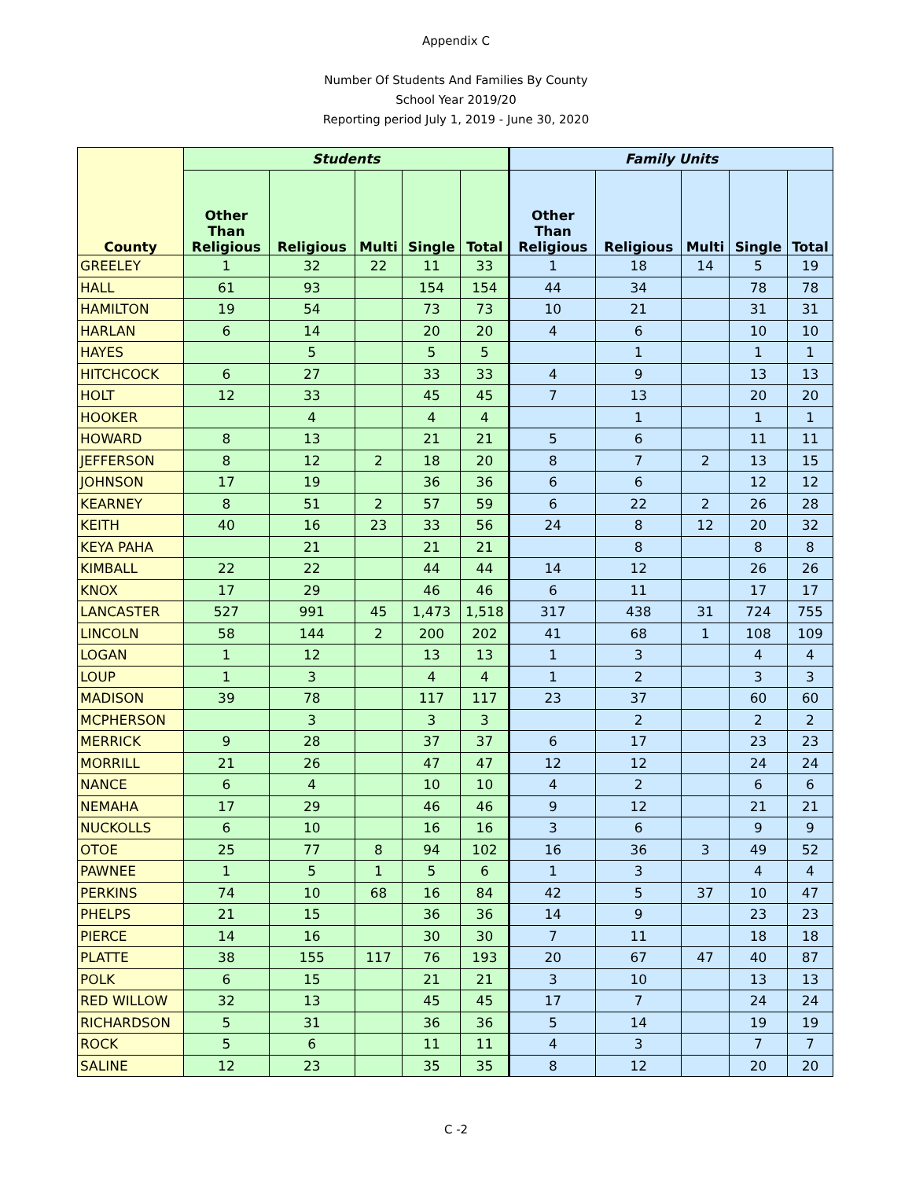Appendix C
Number Of Students And Families By County
School Year 2019/20
Reporting period July 1, 2019 - June 30, 2020
| County | Students | | | | | Family Units | | | | |
| --- | --- | --- | --- | --- | --- | --- | --- | --- | --- | --- |
| | Other Than Religious | Religious | Multi | Single | Total | Other Than Religious | Religious | Multi | Single | Total |
| GREELEY | 1 | 32 | 22 | 11 | 33 | 1 | 18 | 14 | 5 | 19 |
| HALL | 61 | 93 | | 154 | 154 | 44 | 34 | | 78 | 78 |
| HAMILTON | 19 | 54 | | 73 | 73 | 10 | 21 | | 31 | 31 |
| HARLAN | 6 | 14 | | 20 | 20 | 4 | 6 | | 10 | 10 |
| HAYES | | 5 | | 5 | 5 | | 1 | | 1 | 1 |
| HITCHCOCK | 6 | 27 | | 33 | 33 | 4 | 9 | | 13 | 13 |
| HOLT | 12 | 33 | | 45 | 45 | 7 | 13 | | 20 | 20 |
| HOOKER | | 4 | | 4 | 4 | | 1 | | 1 | 1 |
| HOWARD | 8 | 13 | | 21 | 21 | 5 | 6 | | 11 | 11 |
| JEFFERSON | 8 | 12 | 2 | 18 | 20 | 8 | 7 | 2 | 13 | 15 |
| JOHNSON | 17 | 19 | | 36 | 36 | 6 | 6 | | 12 | 12 |
| KEARNEY | 8 | 51 | 2 | 57 | 59 | 6 | 22 | 2 | 26 | 28 |
| KEITH | 40 | 16 | 23 | 33 | 56 | 24 | 8 | 12 | 20 | 32 |
| KEYA PAHA | | 21 | | 21 | 21 | | 8 | | 8 | 8 |
| KIMBALL | 22 | 22 | | 44 | 44 | 14 | 12 | | 26 | 26 |
| KNOX | 17 | 29 | | 46 | 46 | 6 | 11 | | 17 | 17 |
| LANCASTER | 527 | 991 | 45 | 1,473 | 1,518 | 317 | 438 | 31 | 724 | 755 |
| LINCOLN | 58 | 144 | 2 | 200 | 202 | 41 | 68 | 1 | 108 | 109 |
| LOGAN | 1 | 12 | | 13 | 13 | 1 | 3 | | 4 | 4 |
| LOUP | 1 | 3 | | 4 | 4 | 1 | 2 | | 3 | 3 |
| MADISON | 39 | 78 | | 117 | 117 | 23 | 37 | | 60 | 60 |
| MCPHERSON | | 3 | | 3 | 3 | | 2 | | 2 | 2 |
| MERRICK | 9 | 28 | | 37 | 37 | 6 | 17 | | 23 | 23 |
| MORRILL | 21 | 26 | | 47 | 47 | 12 | 12 | | 24 | 24 |
| NANCE | 6 | 4 | | 10 | 10 | 4 | 2 | | 6 | 6 |
| NEMAHA | 17 | 29 | | 46 | 46 | 9 | 12 | | 21 | 21 |
| NUCKOLLS | 6 | 10 | | 16 | 16 | 3 | 6 | | 9 | 9 |
| OTOE | 25 | 77 | 8 | 94 | 102 | 16 | 36 | 3 | 49 | 52 |
| PAWNEE | 1 | 5 | 1 | 5 | 6 | 1 | 3 | | 4 | 4 |
| PERKINS | 74 | 10 | 68 | 16 | 84 | 42 | 5 | 37 | 10 | 47 |
| PHELPS | 21 | 15 | | 36 | 36 | 14 | 9 | | 23 | 23 |
| PIERCE | 14 | 16 | | 30 | 30 | 7 | 11 | | 18 | 18 |
| PLATTE | 38 | 155 | 117 | 76 | 193 | 20 | 67 | 47 | 40 | 87 |
| POLK | 6 | 15 | | 21 | 21 | 3 | 10 | | 13 | 13 |
| RED WILLOW | 32 | 13 | | 45 | 45 | 17 | 7 | | 24 | 24 |
| RICHARDSON | 5 | 31 | | 36 | 36 | 5 | 14 | | 19 | 19 |
| ROCK | 5 | 6 | | 11 | 11 | 4 | 3 | | 7 | 7 |
| SALINE | 12 | 23 | | 35 | 35 | 8 | 12 | | 20 | 20 |
C -2